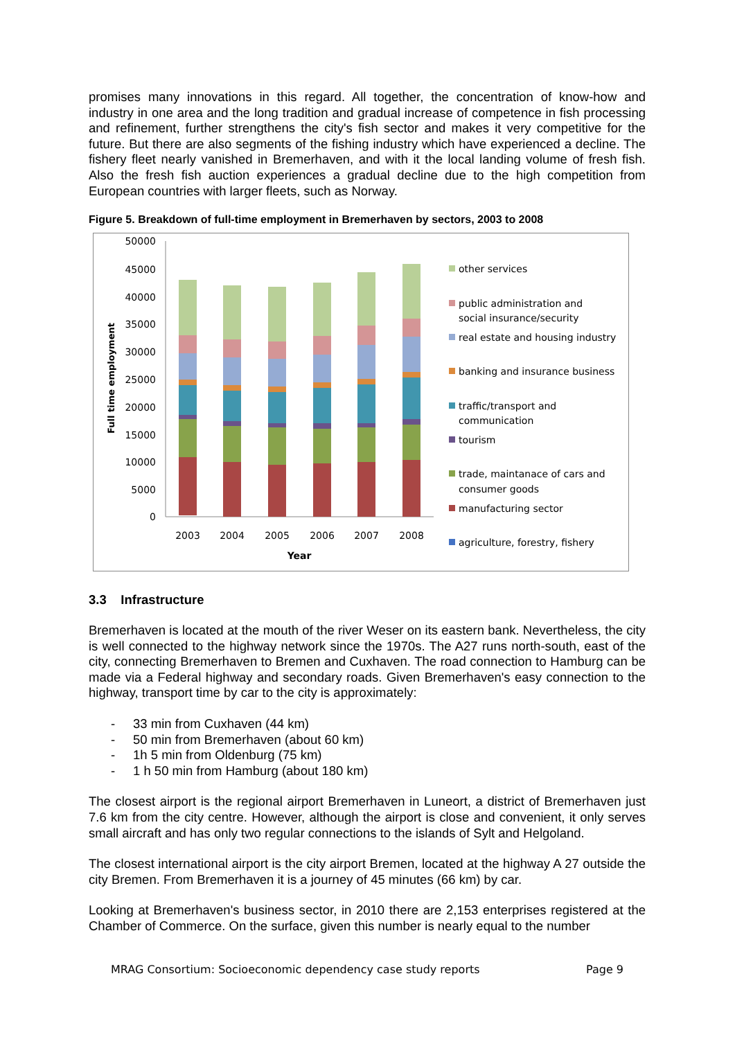promises many innovations in this regard. All together, the concentration of know-how and industry in one area and the long tradition and gradual increase of competence in fish processing and refinement, further strengthens the city's fish sector and makes it very competitive for the future. But there are also segments of the fishing industry which have experienced a decline. The fishery fleet nearly vanished in Bremerhaven, and with it the local landing volume of fresh fish. Also the fresh fish auction experiences a gradual decline due to the high competition from European countries with larger fleets, such as Norway.
Figure 5. Breakdown of full-time employment in Bremerhaven by sectors, 2003 to 2008
50000
45000
40000
35000
30000
25000
20000
15000
10000
5000
0
Full time employment
2003
2004
2005
2006
2007
2008
Year
other services
public administration and
social insurance/security
real estate and housing industry
banking and insurance business
traffic/transport and
communication
tourism
trade, maintanace of cars and
consumer goods
manufacturing sector
agriculture, forestry, fishery
3.3 Infrastructure
Bremerhaven is located at the mouth of the river Weser on its eastern bank. Nevertheless, the city is well connected to the highway network since the 1970s. The A27 runs north-south, east of the city, connecting Bremerhaven to Bremen and Cuxhaven. The road connection to Hamburg can be made via a Federal highway and secondary roads. Given Bremerhaven's easy connection to the highway, transport time by car to the city is approximately:
- 33 min from Cuxhaven (44 km)
- 50 min from Bremerhaven (about 60 km)
- 1h 5 min from Oldenburg (75 km)
- 1 h 50 min from Hamburg (about 180 km)
The closest airport is the regional airport Bremerhaven in Luneort, a district of Bremerhaven just 7.6 km from the city centre. However, although the airport is close and convenient, it only serves small aircraft and has only two regular connections to the islands of Sylt and Helgoland.
The closest international airport is the city airport Bremen, located at the highway A 27 outside the city Bremen. From Bremerhaven it is a journey of 45 minutes (66 km) by car.
Looking at Bremerhaven's business sector, in 2010 there are 2,153 enterprises registered at the Chamber of Commerce. On the surface, given this number is nearly equal to the number
MRAG Consortium: Socioeconomic dependency case study reports Page 9